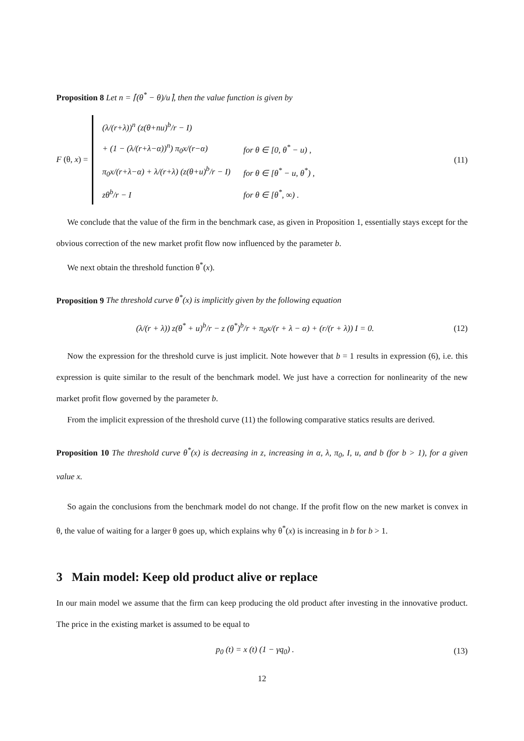Proposition 8 Let n = ⌈(θ<sup>*</sup> − θ)/u⌉, then the value function is given by
F (θ, x) =
| (λ/(r+λ))<sup>n</sup> (z(θ+nu)<sup>b</sup>/r − I) | |
| + (1 − (λ/(r+λ−α))<sup>n</sup>) π<sub>0</sub>x/(r−α) | for θ ∈ [0, θ<sup>*</sup> − u) , |
| π<sub>0</sub>x/(r+λ−α) + λ/(r+λ) (z(θ+u)<sup>b</sup>/r − I) | for θ ∈ [θ<sup>*</sup> − u, θ<sup>*</sup>) , |
| zθ<sup>b</sup>/r − I | for θ ∈ [θ<sup>*</sup>, ∞) . |
(11)
We conclude that the value of the firm in the benchmark case, as given in Proposition 1, essentially stays except for the obvious correction of the new market profit flow now influenced by the parameter b.
We next obtain the threshold function θ<sup>*</sup>(x).
Proposition 9 The threshold curve θ<sup>*</sup>(x) is implicitly given by the following equation
(λ/(r + λ)) z(θ<sup>*</sup> + u)<sup>b</sup>/r − z (θ<sup>*</sup>)<sup>b</sup>/r + π<sub>0</sub>x/(r + λ − α) + (r/(r + λ)) I = 0. (12)
Now the expression for the threshold curve is just implicit. Note however that b = 1 results in expression (6), i.e. this expression is quite similar to the result of the benchmark model. We just have a correction for nonlinearity of the new market profit flow governed by the parameter b.
From the implicit expression of the threshold curve (11) the following comparative statics results are derived.
Proposition 10 The threshold curve θ<sup>*</sup>(x) is decreasing in z, increasing in α, λ, π<sub>0</sub>, I, u, and b (for b > 1), for a given value x.
So again the conclusions from the benchmark model do not change. If the profit flow on the new market is convex in θ, the value of waiting for a larger θ goes up, which explains why θ<sup>*</sup>(x) is increasing in b for b > 1.
3 Main model: Keep old product alive or replace
In our main model we assume that the firm can keep producing the old product after investing in the innovative product. The price in the existing market is assumed to be equal to
p<sub>0</sub> (t) = x (t) (1 − γq<sub>0</sub>) . (13)
12